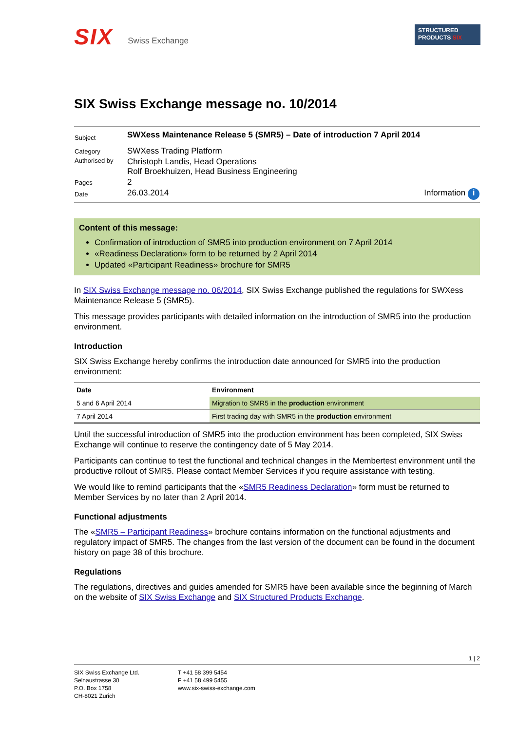SIX Swiss Exchange
STRUCTURED
PRODUCTS SIX
SIX Swiss Exchange message no. 10/2014
| Subject | SWXess Maintenance Release 5 (SMR5) – Date of introduction 7 April 2014 |
| Category | SWXess Trading Platform |
| Authorised by | Christoph Landis, Head Operations Rolf Broekhuizen, Head Business Engineering |
| Pages | 2 |
| Date | 26.03.2014 Information i |
Content of this message:
Confirmation of introduction of SMR5 into production environment on 7 April 2014
«Readiness Declaration» form to be returned by 2 April 2014
Updated «Participant Readiness» brochure for SMR5
In SIX Swiss Exchange message no. 06/2014, SIX Swiss Exchange published the regulations for SWXess Maintenance Release 5 (SMR5).
This message provides participants with detailed information on the introduction of SMR5 into the production environment.
Introduction
SIX Swiss Exchange hereby confirms the introduction date announced for SMR5 into the production environment:
| Date | Environment |
| --- | --- |
| 5 and 6 April 2014 | Migration to SMR5 in the production environment |
| 7 April 2014 | First trading day with SMR5 in the production environment |
Until the successful introduction of SMR5 into the production environment has been completed, SIX Swiss Exchange will continue to reserve the contingency date of 5 May 2014.
Participants can continue to test the functional and technical changes in the Membertest environment until the productive rollout of SMR5. Please contact Member Services if you require assistance with testing.
We would like to remind participants that the «SMR5 Readiness Declaration» form must be returned to Member Services by no later than 2 April 2014.
Functional adjustments
The «SMR5 – Participant Readiness» brochure contains information on the functional adjustments and regulatory impact of SMR5. The changes from the last version of the document can be found in the document history on page 38 of this brochure.
Regulations
The regulations, directives and guides amended for SMR5 have been available since the beginning of March on the website of SIX Swiss Exchange and SIX Structured Products Exchange.
1 | 2
SIX Swiss Exchange Ltd.
Selnaustrasse 30
P.O. Box 1758
CH-8021 Zurich
T +41 58 399 5454
F +41 58 499 5455
www.six-swiss-exchange.com